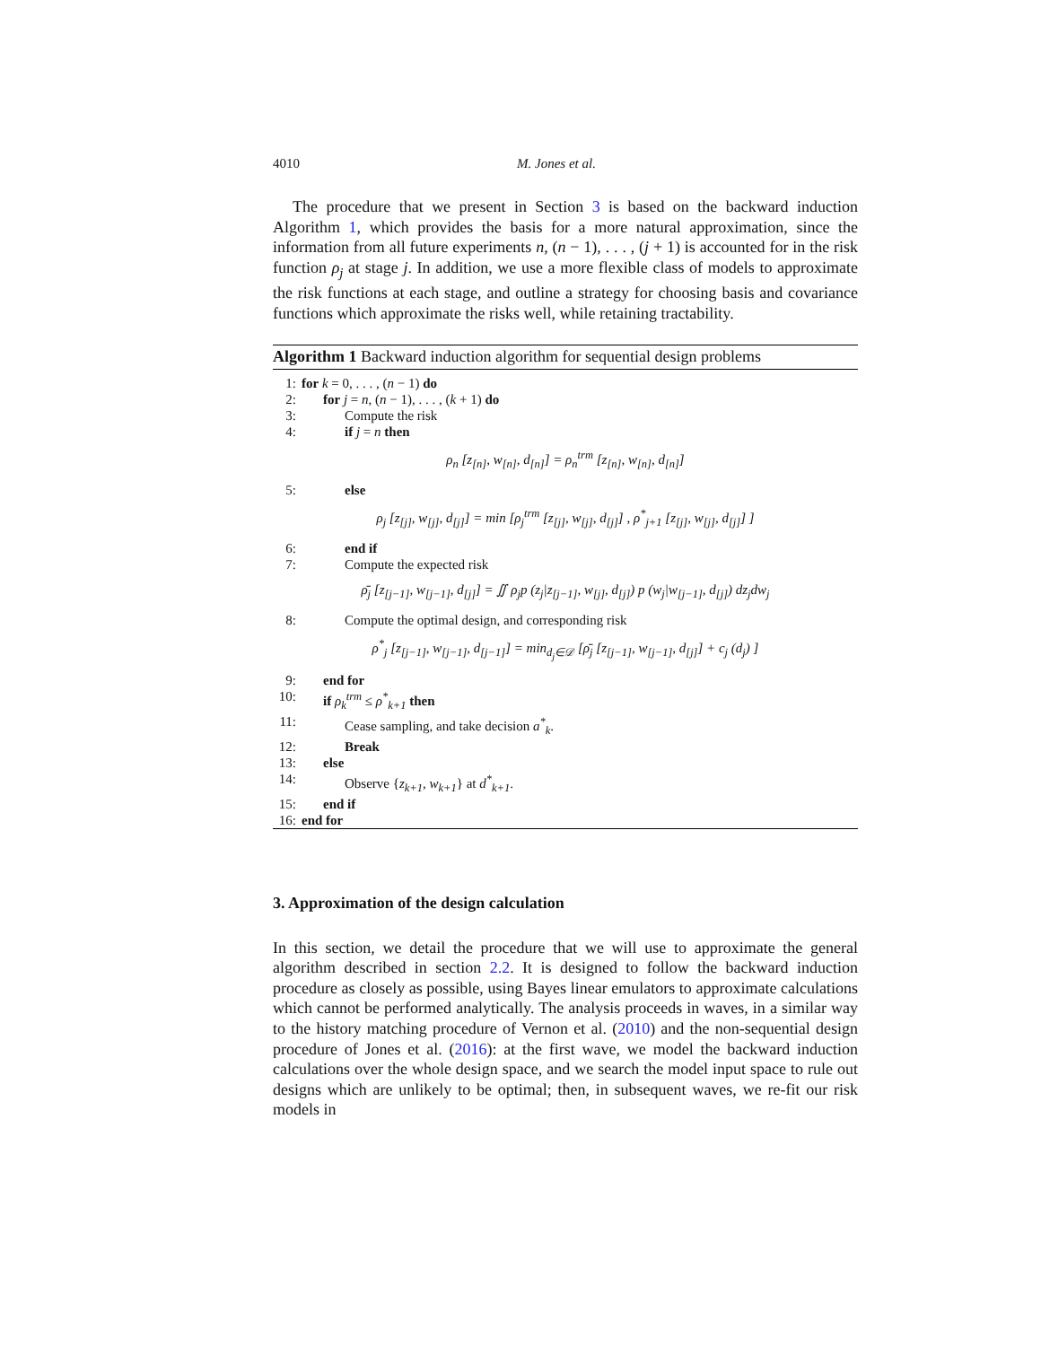4010 M. Jones et al.
The procedure that we present in Section 3 is based on the backward induction Algorithm 1, which provides the basis for a more natural approximation, since the information from all future experiments n, (n − 1), . . . , (j + 1) is accounted for in the risk function ρ<sub>j</sub> at stage j. In addition, we use a more flexible class of models to approximate the risk functions at each stage, and outline a strategy for choosing basis and covariance functions which approximate the risks well, while retaining tractability.
Algorithm 1 Backward induction algorithm for sequential design problems
1: for k = 0, . . . , (n − 1) do
2: for j = n, (n − 1), . . . , (k + 1) do
3: Compute the risk
4: if j = n then
ρ<sub>n</sub> [z<sub>[n]</sub>, w<sub>[n]</sub>, d<sub>[n]</sub>] = ρ<sub>n</sub><sup>trm</sup> [z<sub>[n]</sub>, w<sub>[n]</sub>, d<sub>[n]</sub>]
5: else
ρ<sub>j</sub> [z<sub>[j]</sub>, w<sub>[j]</sub>, d<sub>[j]</sub>] = min [ρ<sub>j</sub><sup>trm</sup> [z<sub>[j]</sub>, w<sub>[j]</sub>, d<sub>[j]</sub>] , ρ<sup>*</sup><sub>j+1</sub> [z<sub>[j]</sub>, w<sub>[j]</sub>, d<sub>[j]</sub>] ]
6: end if
7: Compute the expected risk
ρ̄<sub>j</sub> [z<sub>[j−1]</sub>, w<sub>[j−1]</sub>, d<sub>[j]</sub>] = ∬ ρ<sub>j</sub>p (z<sub>j</sub>|z<sub>[j−1]</sub>, w<sub>[j]</sub>, d<sub>[j]</sub>) p (w<sub>j</sub>|w<sub>[j−1]</sub>, d<sub>[j]</sub>) dz<sub>j</sub>dw<sub>j</sub>
8: Compute the optimal design, and corresponding risk
ρ<sup>*</sup><sub>j</sub> [z<sub>[j−1]</sub>, w<sub>[j−1]</sub>, d<sub>[j−1]</sub>] = min<sub>d<sub>j</sub>∈𝒟</sub> [ρ̄<sub>j</sub> [z<sub>[j−1]</sub>, w<sub>[j−1]</sub>, d<sub>[j]</sub>] + c<sub>j</sub> (d<sub>j</sub>) ]
9: end for
10: if ρ<sub>k</sub><sup>trm</sup> ≤ ρ<sup>*</sup><sub>k+1</sub> then
11: Cease sampling, and take decision a<sup>*</sup><sub>k</sub>.
12: Break
13: else
14: Observe {z<sub>k+1</sub>, w<sub>k+1</sub>} at d<sup>*</sup><sub>k+1</sub>.
15: end if
16: end for
3. Approximation of the design calculation
In this section, we detail the procedure that we will use to approximate the general algorithm described in section 2.2. It is designed to follow the backward induction procedure as closely as possible, using Bayes linear emulators to approximate calculations which cannot be performed analytically. The analysis proceeds in waves, in a similar way to the history matching procedure of Vernon et al. (2010) and the non-sequential design procedure of Jones et al. (2016): at the first wave, we model the backward induction calculations over the whole design space, and we search the model input space to rule out designs which are unlikely to be optimal; then, in subsequent waves, we re-fit our risk models in